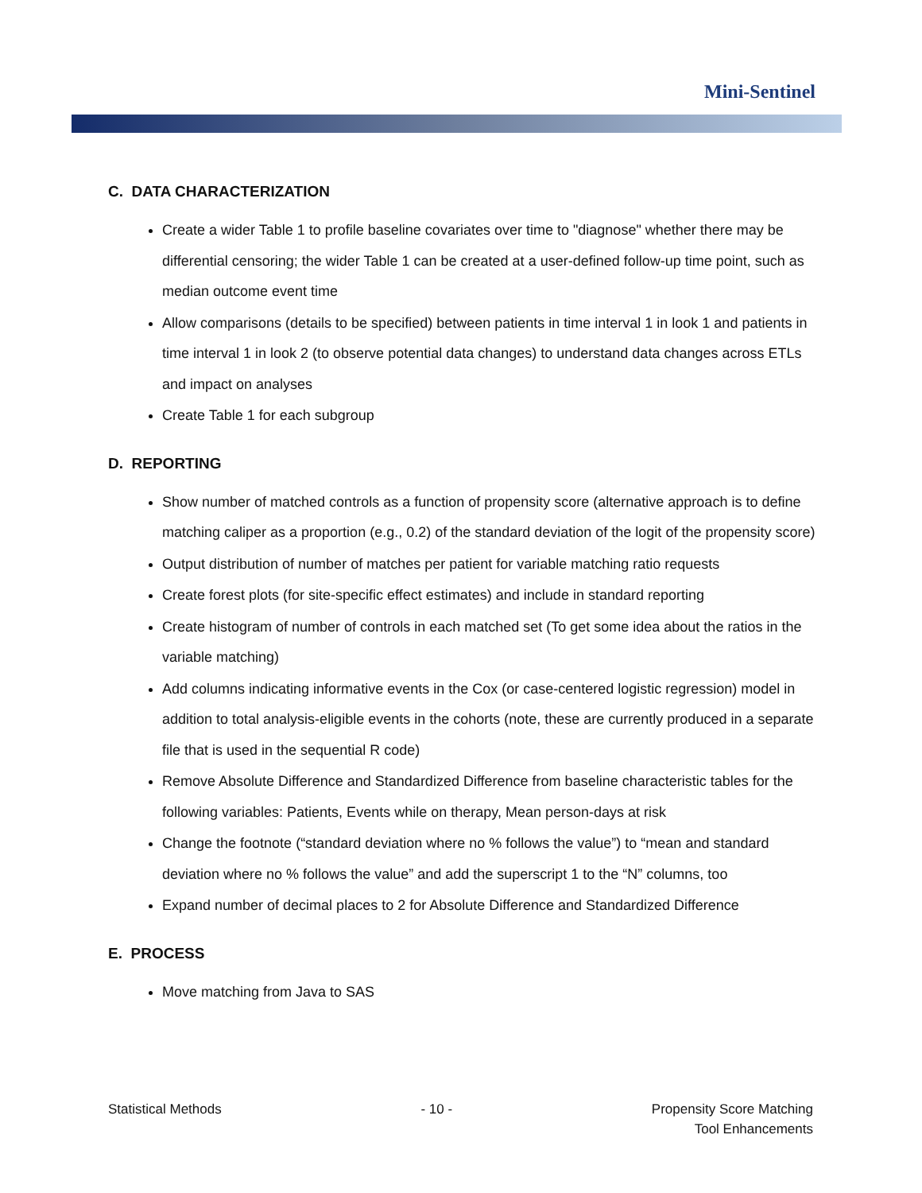Mini-Sentinel
C. DATA CHARACTERIZATION
Create a wider Table 1 to profile baseline covariates over time to "diagnose" whether there may be differential censoring; the wider Table 1 can be created at a user-defined follow-up time point, such as median outcome event time
Allow comparisons (details to be specified) between patients in time interval 1 in look 1 and patients in time interval 1 in look 2 (to observe potential data changes) to understand data changes across ETLs and impact on analyses
Create Table 1 for each subgroup
D. REPORTING
Show number of matched controls as a function of propensity score (alternative approach is to define matching caliper as a proportion (e.g., 0.2) of the standard deviation of the logit of the propensity score)
Output distribution of number of matches per patient for variable matching ratio requests
Create forest plots (for site-specific effect estimates) and include in standard reporting
Create histogram of number of controls in each matched set (To get some idea about the ratios in the variable matching)
Add columns indicating informative events in the Cox (or case-centered logistic regression) model in addition to total analysis-eligible events in the cohorts (note, these are currently produced in a separate file that is used in the sequential R code)
Remove Absolute Difference and Standardized Difference from baseline characteristic tables for the following variables: Patients, Events while on therapy, Mean person-days at risk
Change the footnote (“standard deviation where no % follows the value”) to “mean and standard deviation where no % follows the value” and add the superscript 1 to the “N” columns, too
Expand number of decimal places to 2 for Absolute Difference and Standardized Difference
E. PROCESS
Move matching from Java to SAS
Statistical Methods - 10 - Propensity Score Matching
Tool Enhancements